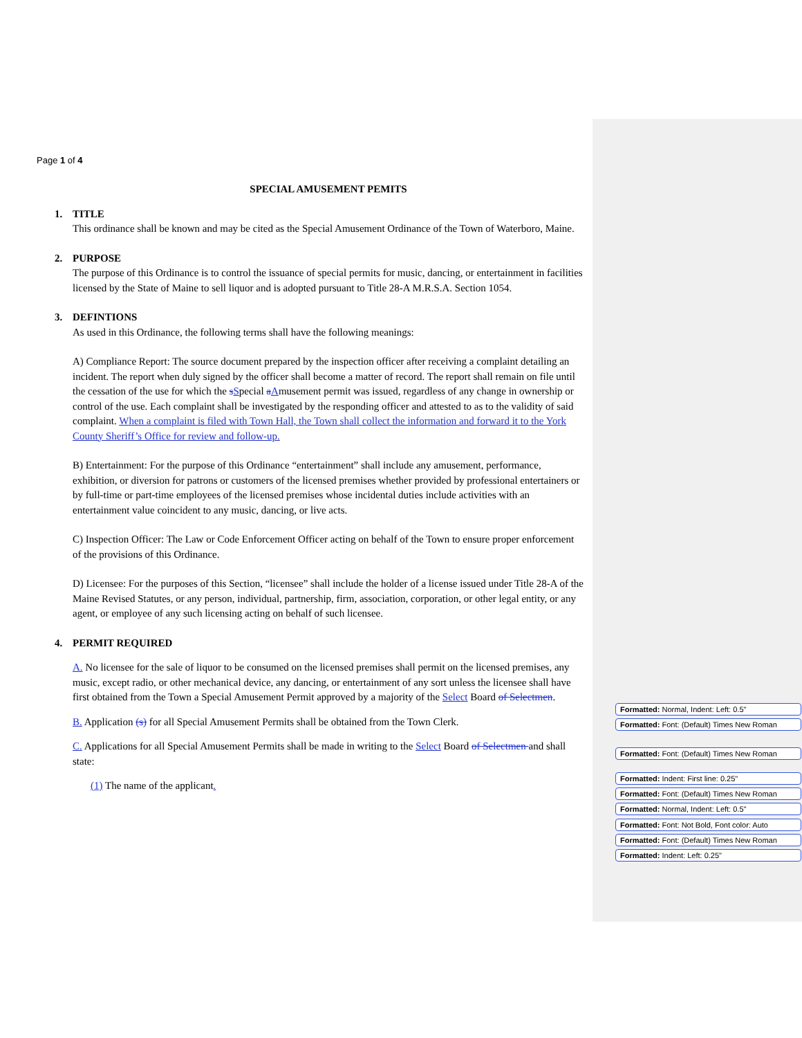Page 1 of 4
SPECIAL AMUSEMENT PEMITS
1. TITLE
This ordinance shall be known and may be cited as the Special Amusement Ordinance of the Town of Waterboro, Maine.
2. PURPOSE
The purpose of this Ordinance is to control the issuance of special permits for music, dancing, or entertainment in facilities licensed by the State of Maine to sell liquor and is adopted pursuant to Title 28-A M.R.S.A. Section 1054.
3. DEFINTIONS
As used in this Ordinance, the following terms shall have the following meanings:
A) Compliance Report: The source document prepared by the inspection officer after receiving a complaint detailing an incident. The report when duly signed by the officer shall become a matter of record. The report shall remain on file until the cessation of the use for which the sSpecial aAmusement permit was issued, regardless of any change in ownership or control of the use. Each complaint shall be investigated by the responding officer and attested to as to the validity of said complaint. When a complaint is filed with Town Hall, the Town shall collect the information and forward it to the York County Sheriff’s Office for review and follow-up.
B) Entertainment: For the purpose of this Ordinance “entertainment” shall include any amusement, performance, exhibition, or diversion for patrons or customers of the licensed premises whether provided by professional entertainers or by full-time or part-time employees of the licensed premises whose incidental duties include activities with an entertainment value coincident to any music, dancing, or live acts.
C) Inspection Officer: The Law or Code Enforcement Officer acting on behalf of the Town to ensure proper enforcement of the provisions of this Ordinance.
D) Licensee: For the purposes of this Section, “licensee” shall include the holder of a license issued under Title 28-A of the Maine Revised Statutes, or any person, individual, partnership, firm, association, corporation, or other legal entity, or any agent, or employee of any such licensing acting on behalf of such licensee.
4. PERMIT REQUIRED
A. No licensee for the sale of liquor to be consumed on the licensed premises shall permit on the licensed premises, any music, except radio, or other mechanical device, any dancing, or entertainment of any sort unless the licensee shall have first obtained from the Town a Special Amusement Permit approved by a majority of the Select Board of Selectmen.
B. Application (s) for all Special Amusement Permits shall be obtained from the Town Clerk.
C. Applications for all Special Amusement Permits shall be made in writing to the Select Board of Selectmen and shall state:
(1) The name of the applicant.
Formatted: Normal, Indent: Left: 0.5"
Formatted: Font: (Default) Times New Roman
Formatted: Font: (Default) Times New Roman
Formatted: Indent: First line: 0.25"
Formatted: Font: (Default) Times New Roman
Formatted: Normal, Indent: Left: 0.5"
Formatted: Font: Not Bold, Font color: Auto
Formatted: Font: (Default) Times New Roman
Formatted: Indent: Left: 0.25"